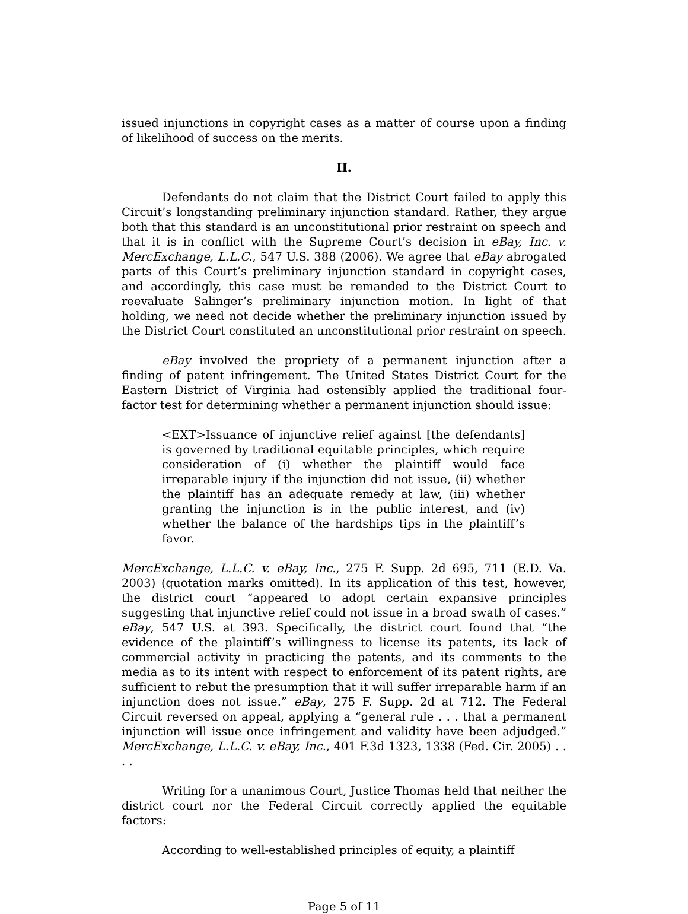issued injunctions in copyright cases as a matter of course upon a finding of likelihood of success on the merits.
II.
Defendants do not claim that the District Court failed to apply this Circuit’s longstanding preliminary injunction standard. Rather, they argue both that this standard is an unconstitutional prior restraint on speech and that it is in conflict with the Supreme Court’s decision in eBay, Inc. v. MercExchange, L.L.C., 547 U.S. 388 (2006). We agree that eBay abrogated parts of this Court’s preliminary injunction standard in copyright cases, and accordingly, this case must be remanded to the District Court to reevaluate Salinger’s preliminary injunction motion. In light of that holding, we need not decide whether the preliminary injunction issued by the District Court constituted an unconstitutional prior restraint on speech.
eBay involved the propriety of a permanent injunction after a finding of patent infringement. The United States District Court for the Eastern District of Virginia had ostensibly applied the traditional four-factor test for determining whether a permanent injunction should issue:
<EXT>Issuance of injunctive relief against [the defendants] is governed by traditional equitable principles, which require consideration of (i) whether the plaintiff would face irreparable injury if the injunction did not issue, (ii) whether the plaintiff has an adequate remedy at law, (iii) whether granting the injunction is in the public interest, and (iv) whether the balance of the hardships tips in the plaintiff’s favor.
MercExchange, L.L.C. v. eBay, Inc., 275 F. Supp. 2d 695, 711 (E.D. Va. 2003) (quotation marks omitted). In its application of this test, however, the district court “appeared to adopt certain expansive principles suggesting that injunctive relief could not issue in a broad swath of cases.” eBay, 547 U.S. at 393. Specifically, the district court found that “the evidence of the plaintiff’s willingness to license its patents, its lack of commercial activity in practicing the patents, and its comments to the media as to its intent with respect to enforcement of its patent rights, are sufficient to rebut the presumption that it will suffer irreparable harm if an injunction does not issue.” eBay, 275 F. Supp. 2d at 712. The Federal Circuit reversed on appeal, applying a “general rule . . . that a permanent injunction will issue once infringement and validity have been adjudged.” MercExchange, L.L.C. v. eBay, Inc., 401 F.3d 1323, 1338 (Fed. Cir. 2005) . . . .
Writing for a unanimous Court, Justice Thomas held that neither the district court nor the Federal Circuit correctly applied the equitable factors:
According to well-established principles of equity, a plaintiff
Page 5 of 11